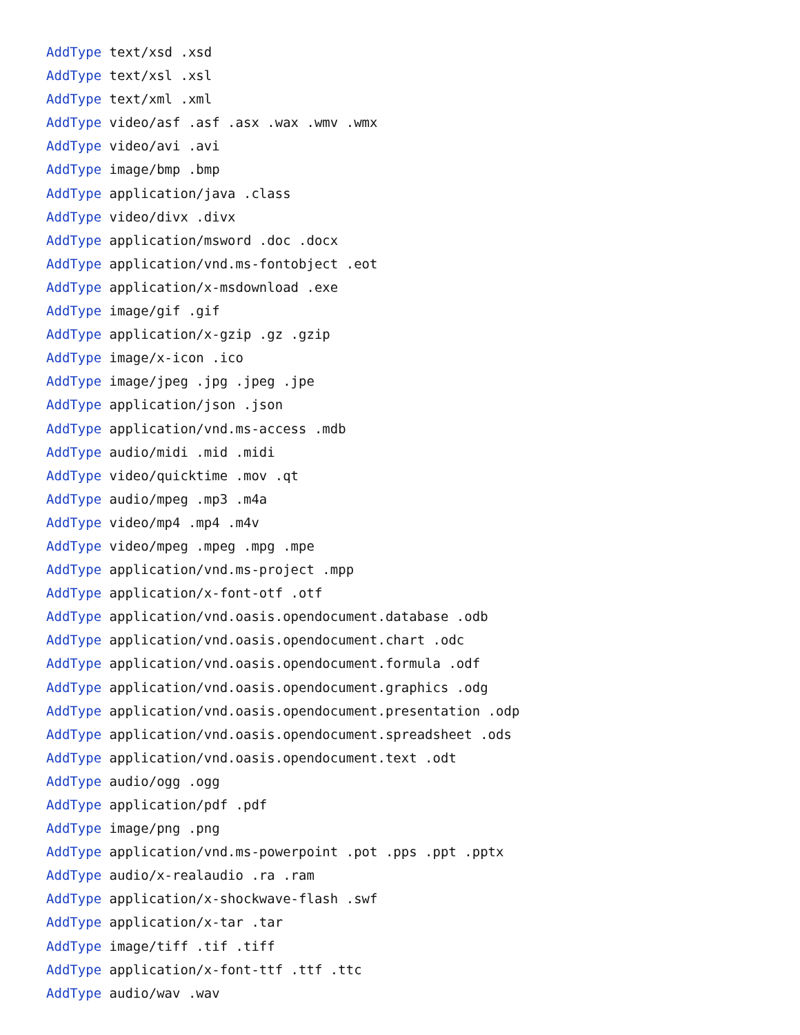AddType text/xsd .xsd
AddType text/xsl .xsl
AddType text/xml .xml
AddType video/asf .asf .asx .wax .wmv .wmx
AddType video/avi .avi
AddType image/bmp .bmp
AddType application/java .class
AddType video/divx .divx
AddType application/msword .doc .docx
AddType application/vnd.ms-fontobject .eot
AddType application/x-msdownload .exe
AddType image/gif .gif
AddType application/x-gzip .gz .gzip
AddType image/x-icon .ico
AddType image/jpeg .jpg .jpeg .jpe
AddType application/json .json
AddType application/vnd.ms-access .mdb
AddType audio/midi .mid .midi
AddType video/quicktime .mov .qt
AddType audio/mpeg .mp3 .m4a
AddType video/mp4 .mp4 .m4v
AddType video/mpeg .mpeg .mpg .mpe
AddType application/vnd.ms-project .mpp
AddType application/x-font-otf .otf
AddType application/vnd.oasis.opendocument.database .odb
AddType application/vnd.oasis.opendocument.chart .odc
AddType application/vnd.oasis.opendocument.formula .odf
AddType application/vnd.oasis.opendocument.graphics .odg
AddType application/vnd.oasis.opendocument.presentation .odp
AddType application/vnd.oasis.opendocument.spreadsheet .ods
AddType application/vnd.oasis.opendocument.text .odt
AddType audio/ogg .ogg
AddType application/pdf .pdf
AddType image/png .png
AddType application/vnd.ms-powerpoint .pot .pps .ppt .pptx
AddType audio/x-realaudio .ra .ram
AddType application/x-shockwave-flash .swf
AddType application/x-tar .tar
AddType image/tiff .tif .tiff
AddType application/x-font-ttf .ttf .ttc
AddType audio/wav .wav